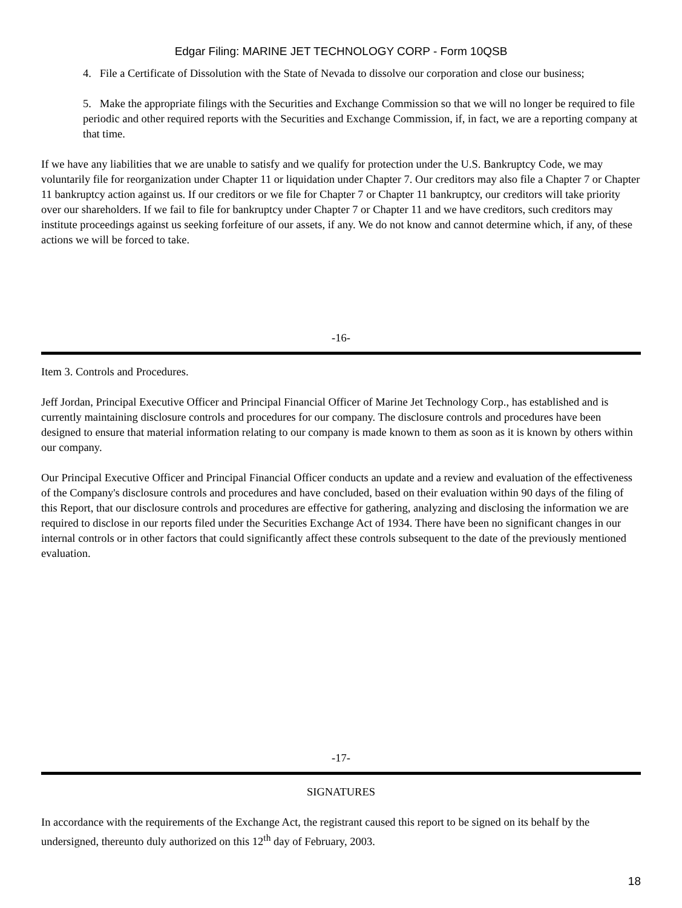Edgar Filing: MARINE JET TECHNOLOGY CORP - Form 10QSB
4. File a Certificate of Dissolution with the State of Nevada to dissolve our corporation and close our business;
5. Make the appropriate filings with the Securities and Exchange Commission so that we will no longer be required to file periodic and other required reports with the Securities and Exchange Commission, if, in fact, we are a reporting company at that time.
If we have any liabilities that we are unable to satisfy and we qualify for protection under the U.S. Bankruptcy Code, we may voluntarily file for reorganization under Chapter 11 or liquidation under Chapter 7. Our creditors may also file a Chapter 7 or Chapter 11 bankruptcy action against us. If our creditors or we file for Chapter 7 or Chapter 11 bankruptcy, our creditors will take priority over our shareholders. If we fail to file for bankruptcy under Chapter 7 or Chapter 11 and we have creditors, such creditors may institute proceedings against us seeking forfeiture of our assets, if any. We do not know and cannot determine which, if any, of these actions we will be forced to take.
-16-
Item 3. Controls and Procedures.
Jeff Jordan, Principal Executive Officer and Principal Financial Officer of Marine Jet Technology Corp., has established and is currently maintaining disclosure controls and procedures for our company. The disclosure controls and procedures have been designed to ensure that material information relating to our company is made known to them as soon as it is known by others within our company.
Our Principal Executive Officer and Principal Financial Officer conducts an update and a review and evaluation of the effectiveness of the Company's disclosure controls and procedures and have concluded, based on their evaluation within 90 days of the filing of this Report, that our disclosure controls and procedures are effective for gathering, analyzing and disclosing the information we are required to disclose in our reports filed under the Securities Exchange Act of 1934. There have been no significant changes in our internal controls or in other factors that could significantly affect these controls subsequent to the date of the previously mentioned evaluation.
-17-
SIGNATURES
In accordance with the requirements of the Exchange Act, the registrant caused this report to be signed on its behalf by the undersigned, thereunto duly authorized on this 12<sup>th</sup> day of February, 2003.
18